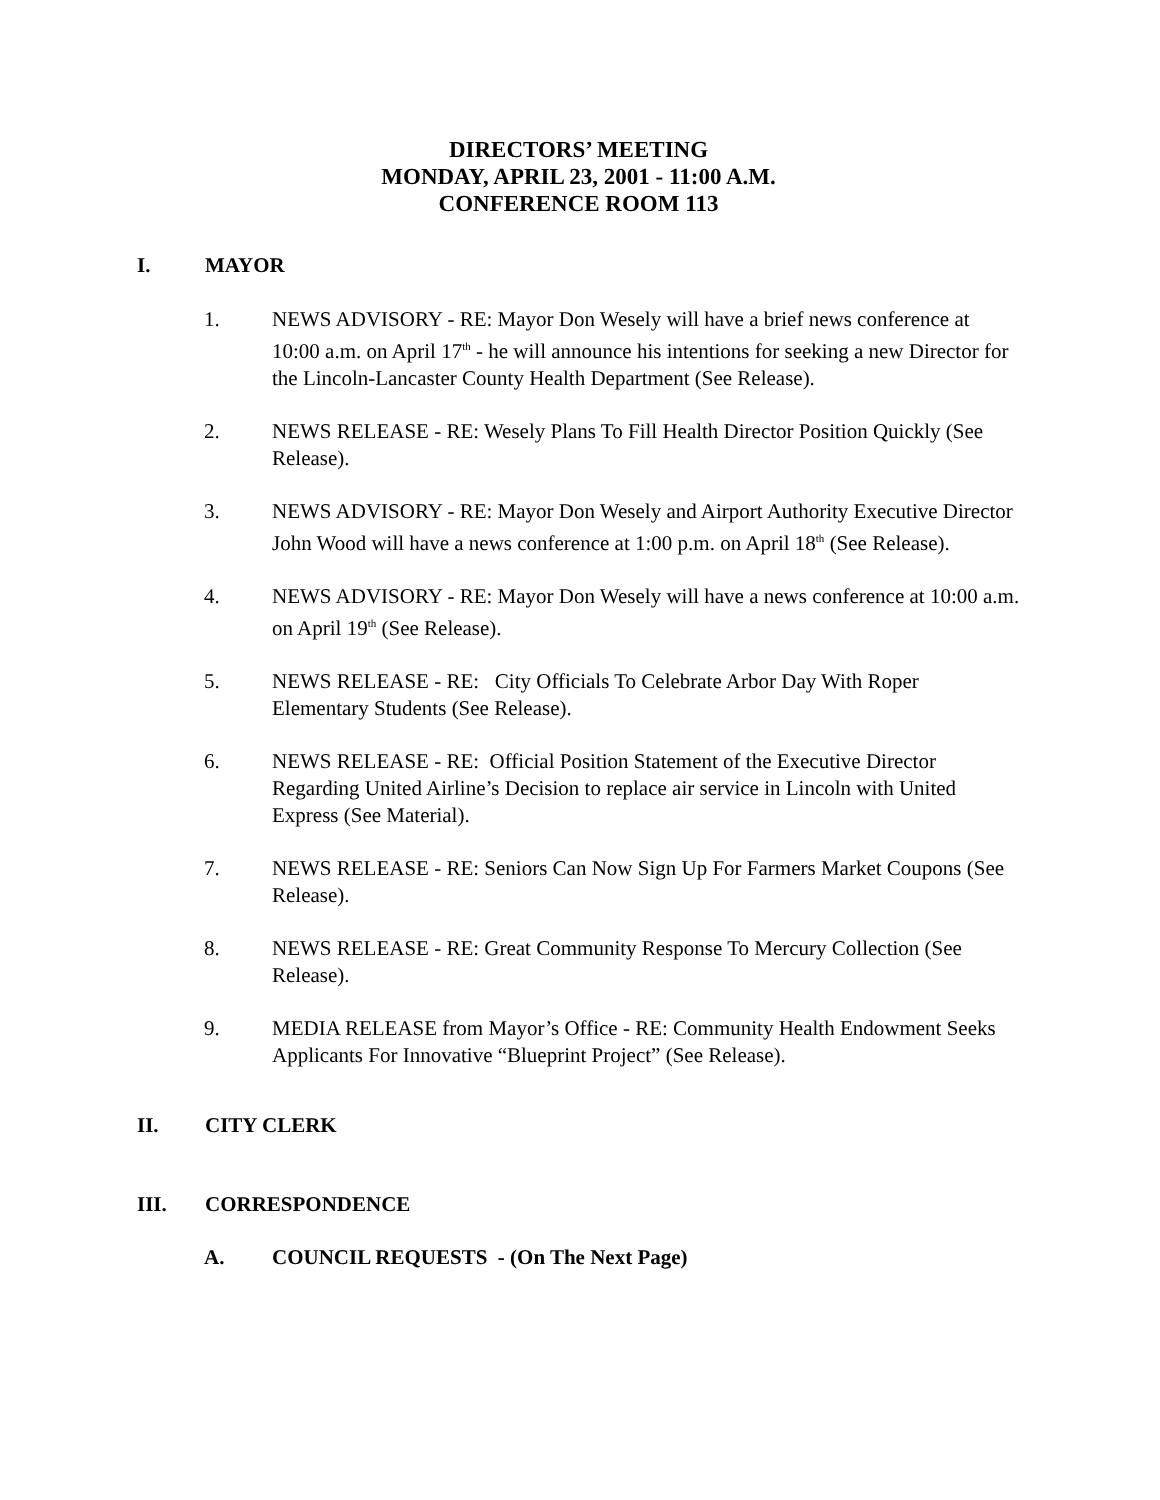DIRECTORS’ MEETING
MONDAY, APRIL 23, 2001 - 11:00 A.M.
CONFERENCE ROOM 113
I. MAYOR
1. NEWS ADVISORY - RE: Mayor Don Wesely will have a brief news conference at 10:00 a.m. on April 17<sup>th</sup> - he will announce his intentions for seeking a new Director for the Lincoln-Lancaster County Health Department (See Release).
2. NEWS RELEASE - RE: Wesely Plans To Fill Health Director Position Quickly (See Release).
3. NEWS ADVISORY - RE: Mayor Don Wesely and Airport Authority Executive Director John Wood will have a news conference at 1:00 p.m. on April 18<sup>th</sup> (See Release).
4. NEWS ADVISORY - RE: Mayor Don Wesely will have a news conference at 10:00 a.m. on April 19<sup>th</sup> (See Release).
5. NEWS RELEASE - RE: City Officials To Celebrate Arbor Day With Roper Elementary Students (See Release).
6. NEWS RELEASE - RE: Official Position Statement of the Executive Director Regarding United Airline’s Decision to replace air service in Lincoln with United Express (See Material).
7. NEWS RELEASE - RE: Seniors Can Now Sign Up For Farmers Market Coupons (See Release).
8. NEWS RELEASE - RE: Great Community Response To Mercury Collection (See Release).
9. MEDIA RELEASE from Mayor’s Office - RE: Community Health Endowment Seeks Applicants For Innovative “Blueprint Project” (See Release).
II. CITY CLERK
III. CORRESPONDENCE
A. COUNCIL REQUESTS - (On The Next Page)